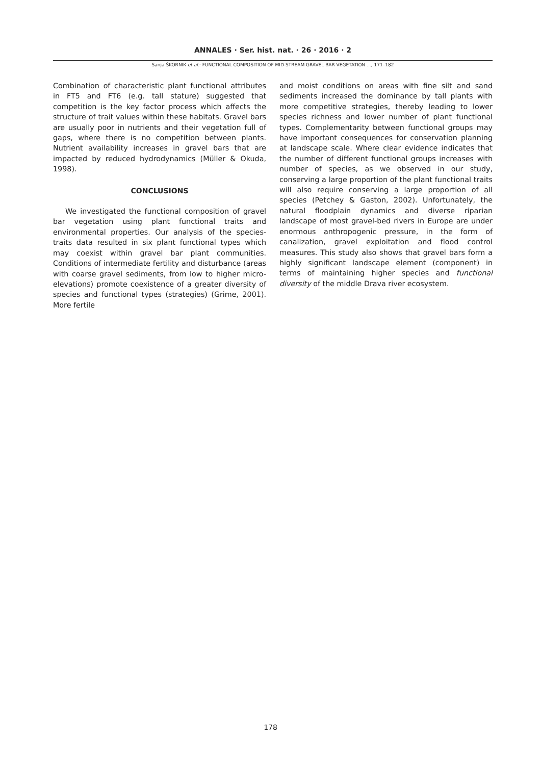ANNALES · Ser. hist. nat. · 26 · 2016 · 2
Sanja ŠKORNIK et al.: FUNCTIONAL COMPOSITION OF MID-STREAM GRAVEL BAR VEGETATION ..., 171–182
Combination of characteristic plant functional attributes in FT5 and FT6 (e.g. tall stature) suggested that competition is the key factor process which affects the structure of trait values within these habitats. Gravel bars are usually poor in nutrients and their vegetation full of gaps, where there is no competition between plants. Nutrient availability increases in gravel bars that are impacted by reduced hydrodynamics (Müller & Okuda, 1998).
CONCLUSIONS
We investigated the functional composition of gravel bar vegetation using plant functional traits and environmental properties. Our analysis of the species-traits data resulted in six plant functional types which may coexist within gravel bar plant communities. Conditions of intermediate fertility and disturbance (areas with coarse gravel sediments, from low to higher micro-elevations) promote coexistence of a greater diversity of species and functional types (strategies) (Grime, 2001). More fertile
and moist conditions on areas with fine silt and sand sediments increased the dominance by tall plants with more competitive strategies, thereby leading to lower species richness and lower number of plant functional types. Complementarity between functional groups may have important consequences for conservation planning at landscape scale. Where clear evidence indicates that the number of different functional groups increases with number of species, as we observed in our study, conserving a large proportion of the plant functional traits will also require conserving a large proportion of all species (Petchey & Gaston, 2002). Unfortunately, the natural floodplain dynamics and diverse riparian landscape of most gravel-bed rivers in Europe are under enormous anthropogenic pressure, in the form of canalization, gravel exploitation and flood control measures. This study also shows that gravel bars form a highly significant landscape element (component) in terms of maintaining higher species and functional diversity of the middle Drava river ecosystem.
178